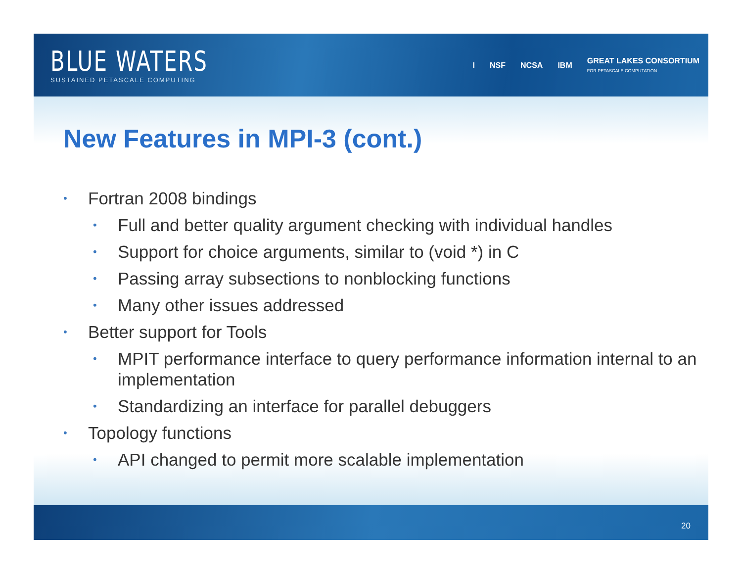BLUE WATERS
SUSTAINED PETASCALE COMPUTING
I NSF NCSA IBM GREAT LAKES CONSORTIUM
FOR PETASCALE COMPUTATION
New Features in MPI-3 (cont.)
• Fortran 2008 bindings
• Full and better quality argument checking with individual handles
• Support for choice arguments, similar to (void *) in C
• Passing array subsections to nonblocking functions
• Many other issues addressed
• Better support for Tools
• MPIT performance interface to query performance information internal to an implementation
• Standardizing an interface for parallel debuggers
• Topology functions
• API changed to permit more scalable implementation
20